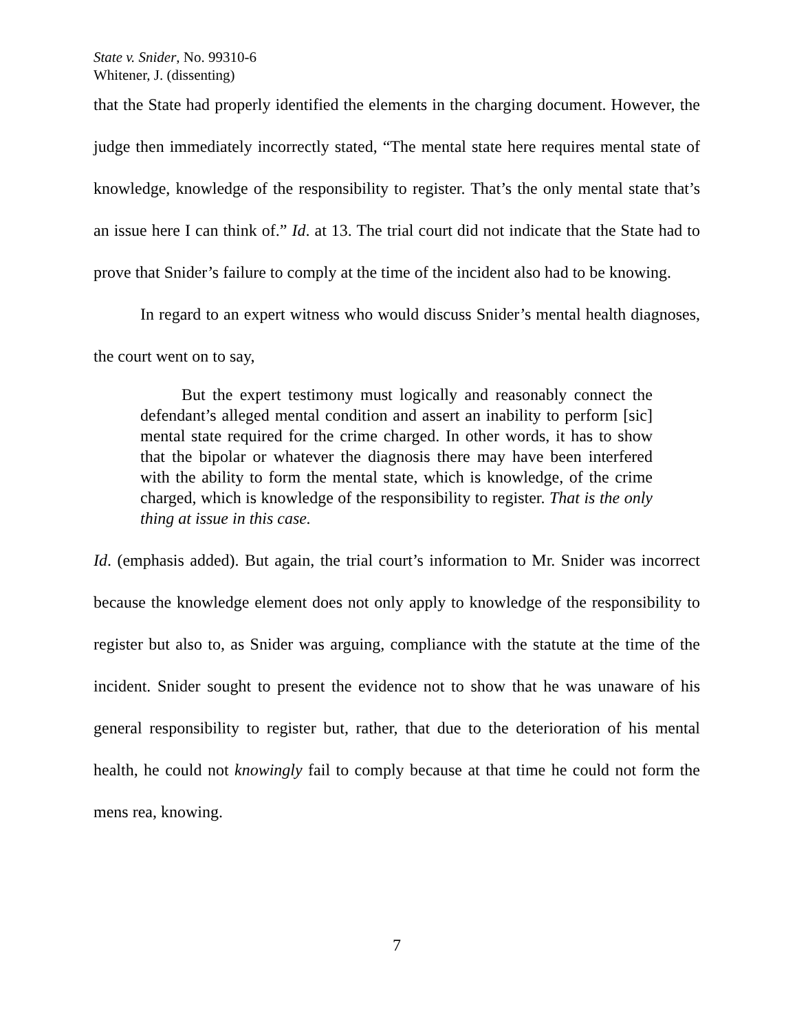State v. Snider, No. 99310-6
Whitener, J. (dissenting)
that the State had properly identified the elements in the charging document. However, the judge then immediately incorrectly stated, “The mental state here requires mental state of knowledge, knowledge of the responsibility to register. That’s the only mental state that’s an issue here I can think of.” Id. at 13. The trial court did not indicate that the State had to prove that Snider’s failure to comply at the time of the incident also had to be knowing.
In regard to an expert witness who would discuss Snider’s mental health diagnoses, the court went on to say,
   But the expert testimony must logically and reasonably connect the defendant’s alleged mental condition and assert an inability to perform [sic] mental state required for the crime charged. In other words, it has to show that the bipolar or whatever the diagnosis there may have been interfered with the ability to form the mental state, which is knowledge, of the crime charged, which is knowledge of the responsibility to register. That is the only thing at issue in this case.
Id. (emphasis added). But again, the trial court’s information to Mr. Snider was incorrect because the knowledge element does not only apply to knowledge of the responsibility to register but also to, as Snider was arguing, compliance with the statute at the time of the incident. Snider sought to present the evidence not to show that he was unaware of his general responsibility to register but, rather, that due to the deterioration of his mental health, he could not knowingly fail to comply because at that time he could not form the mens rea, knowing.
7